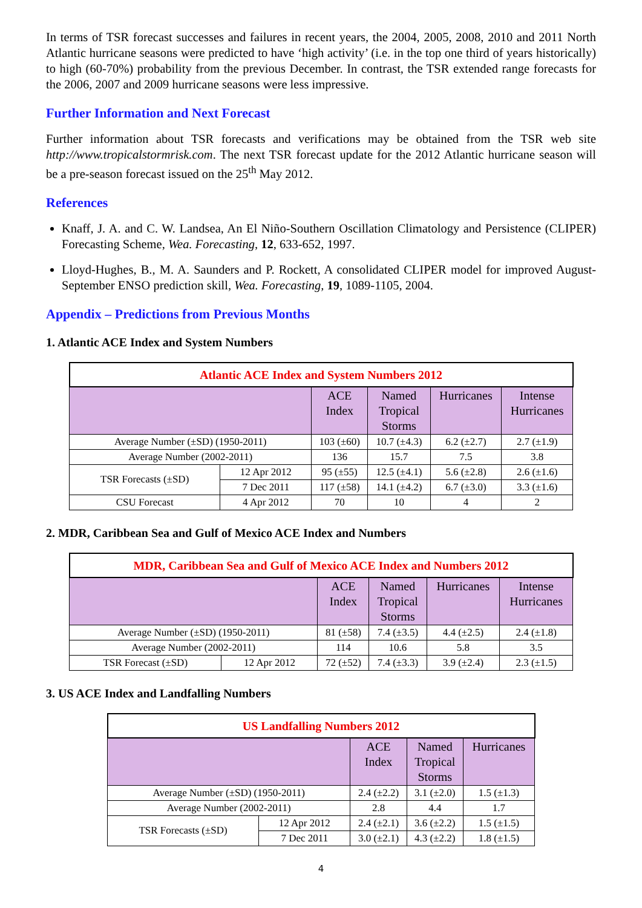In terms of TSR forecast successes and failures in recent years, the 2004, 2005, 2008, 2010 and 2011 North Atlantic hurricane seasons were predicted to have ‘high activity’ (i.e. in the top one third of years historically) to high (60-70%) probability from the previous December. In contrast, the TSR extended range forecasts for the 2006, 2007 and 2009 hurricane seasons were less impressive.
Further Information and Next Forecast
Further information about TSR forecasts and verifications may be obtained from the TSR web site http://www.tropicalstormrisk.com. The next TSR forecast update for the 2012 Atlantic hurricane season will be a pre-season forecast issued on the 25<sup>th</sup> May 2012.
References
Knaff, J. A. and C. W. Landsea, An El Niño-Southern Oscillation Climatology and Persistence (CLIPER) Forecasting Scheme, Wea. Forecasting, 12, 633-652, 1997.
Lloyd-Hughes, B., M. A. Saunders and P. Rockett, A consolidated CLIPER model for improved August-September ENSO prediction skill, Wea. Forecasting, 19, 1089-1105, 2004.
Appendix – Predictions from Previous Months
1. Atlantic ACE Index and System Numbers
| Atlantic ACE Index and System Numbers 2012 | | | | | |
| --- | --- | --- | --- | --- | --- |
| | | ACE Index | Named Tropical Storms | Hurricanes | Intense Hurricanes |
| Average Number (±SD) (1950-2011) | | 103 (±60) | 10.7 (±4.3) | 6.2 (±2.7) | 2.7 (±1.9) |
| Average Number (2002-2011) | | 136 | 15.7 | 7.5 | 3.8 |
| TSR Forecasts (±SD) | 12 Apr 2012 | 95 (±55) | 12.5 (±4.1) | 5.6 (±2.8) | 2.6 (±1.6) |
| | 7 Dec 2011 | 117 (±58) | 14.1 (±4.2) | 6.7 (±3.0) | 3.3 (±1.6) |
| CSU Forecast | 4 Apr 2012 | 70 | 10 | 4 | 2 |
2. MDR, Caribbean Sea and Gulf of Mexico ACE Index and Numbers
| MDR, Caribbean Sea and Gulf of Mexico ACE Index and Numbers 2012 | | | | | |
| --- | --- | --- | --- | --- | --- |
| | | ACE Index | Named Tropical Storms | Hurricanes | Intense Hurricanes |
| Average Number (±SD) (1950-2011) | | 81 (±58) | 7.4 (±3.5) | 4.4 (±2.5) | 2.4 (±1.8) |
| Average Number (2002-2011) | | 114 | 10.6 | 5.8 | 3.5 |
| TSR Forecast (±SD) | 12 Apr 2012 | 72 (±52) | 7.4 (±3.3) | 3.9 (±2.4) | 2.3 (±1.5) |
3. US ACE Index and Landfalling Numbers
| US Landfalling Numbers 2012 | | | | |
| --- | --- | --- | --- | --- |
| | | ACE Index | Named Tropical Storms | Hurricanes |
| Average Number (±SD) (1950-2011) | | 2.4 (±2.2) | 3.1 (±2.0) | 1.5 (±1.3) |
| Average Number (2002-2011) | | 2.8 | 4.4 | 1.7 |
| TSR Forecasts (±SD) | 12 Apr 2012 | 2.4 (±2.1) | 3.6 (±2.2) | 1.5 (±1.5) |
| | 7 Dec 2011 | 3.0 (±2.1) | 4.3 (±2.2) | 1.8 (±1.5) |
4